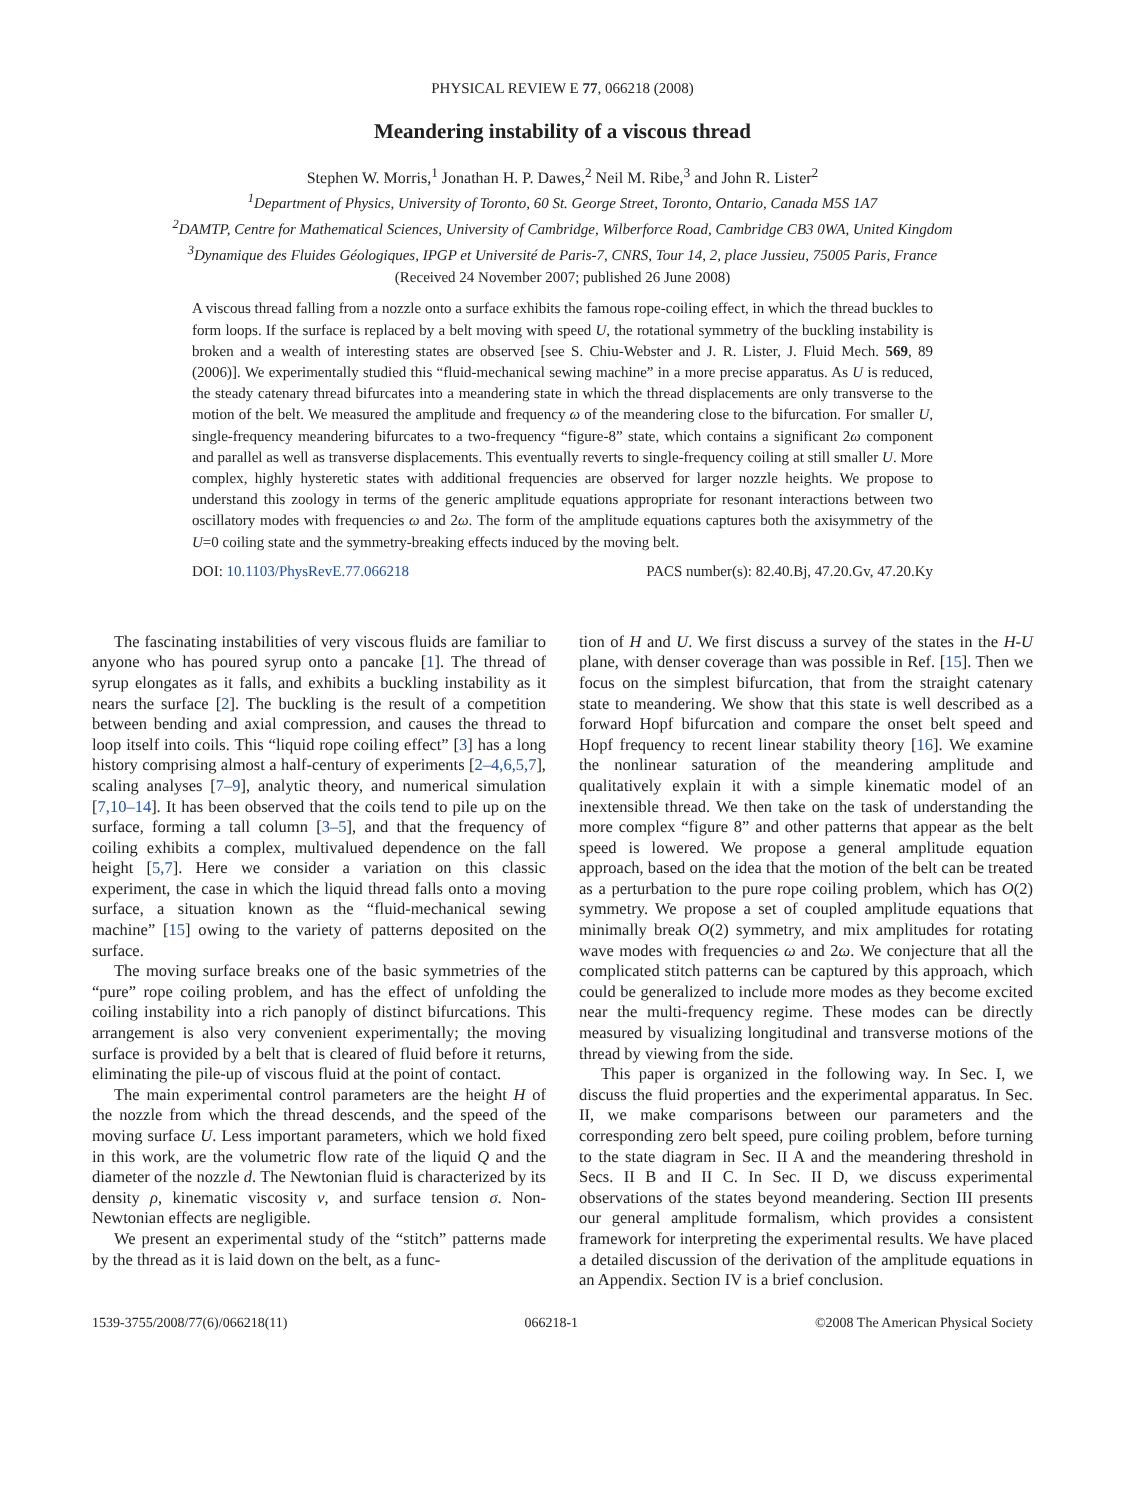PHYSICAL REVIEW E 77, 066218 (2008)
Meandering instability of a viscous thread
Stephen W. Morris,<sup>1</sup> Jonathan H. P. Dawes,<sup>2</sup> Neil M. Ribe,<sup>3</sup> and John R. Lister<sup>2</sup>
<sup>1</sup> Department of Physics, University of Toronto, 60 St. George Street, Toronto, Ontario, Canada M5S 1A7
<sup>2</sup> DAMTP, Centre for Mathematical Sciences, University of Cambridge, Wilberforce Road, Cambridge CB3 0WA, United Kingdom
<sup>3</sup> Dynamique des Fluides Géologiques, IPGP et Université de Paris-7, CNRS, Tour 14, 2, place Jussieu, 75005 Paris, France
(Received 24 November 2007; published 26 June 2008)
A viscous thread falling from a nozzle onto a surface exhibits the famous rope-coiling effect, in which the thread buckles to form loops. If the surface is replaced by a belt moving with speed U, the rotational symmetry of the buckling instability is broken and a wealth of interesting states are observed [see S. Chiu-Webster and J. R. Lister, J. Fluid Mech. 569, 89 (2006)]. We experimentally studied this “fluid-mechanical sewing machine” in a more precise apparatus. As U is reduced, the steady catenary thread bifurcates into a meandering state in which the thread displacements are only transverse to the motion of the belt. We measured the amplitude and frequency ω of the meandering close to the bifurcation. For smaller U, single-frequency meandering bifurcates to a two-frequency “figure-8” state, which contains a significant 2ω component and parallel as well as transverse displacements. This eventually reverts to single-frequency coiling at still smaller U. More complex, highly hysteretic states with additional frequencies are observed for larger nozzle heights. We propose to understand this zoology in terms of the generic amplitude equations appropriate for resonant interactions between two oscillatory modes with frequencies ω and 2ω. The form of the amplitude equations captures both the axisymmetry of the U=0 coiling state and the symmetry-breaking effects induced by the moving belt.
DOI: 10.1103/PhysRevE.77.066218 PACS number(s): 82.40.Bj, 47.20.Gv, 47.20.Ky
The fascinating instabilities of very viscous fluids are familiar to anyone who has poured syrup onto a pancake [1]. The thread of syrup elongates as it falls, and exhibits a buckling instability as it nears the surface [2]. The buckling is the result of a competition between bending and axial compression, and causes the thread to loop itself into coils. This “liquid rope coiling effect” [3] has a long history comprising almost a half-century of experiments [2–4,6,5,7], scaling analyses [7–9], analytic theory, and numerical simulation [7,10–14]. It has been observed that the coils tend to pile up on the surface, forming a tall column [3–5], and that the frequency of coiling exhibits a complex, multivalued dependence on the fall height [5,7]. Here we consider a variation on this classic experiment, the case in which the liquid thread falls onto a moving surface, a situation known as the “fluid-mechanical sewing machine” [15] owing to the variety of patterns deposited on the surface.
The moving surface breaks one of the basic symmetries of the “pure” rope coiling problem, and has the effect of unfolding the coiling instability into a rich panoply of distinct bifurcations. This arrangement is also very convenient experimentally; the moving surface is provided by a belt that is cleared of fluid before it returns, eliminating the pile-up of viscous fluid at the point of contact.
The main experimental control parameters are the height H of the nozzle from which the thread descends, and the speed of the moving surface U. Less important parameters, which we hold fixed in this work, are the volumetric flow rate of the liquid Q and the diameter of the nozzle d. The Newtonian fluid is characterized by its density ρ, kinematic viscosity ν, and surface tension σ. Non-Newtonian effects are negligible.
We present an experimental study of the “stitch” patterns made by the thread as it is laid down on the belt, as a func-
tion of H and U. We first discuss a survey of the states in the H-U plane, with denser coverage than was possible in Ref. [15]. Then we focus on the simplest bifurcation, that from the straight catenary state to meandering. We show that this state is well described as a forward Hopf bifurcation and compare the onset belt speed and Hopf frequency to recent linear stability theory [16]. We examine the nonlinear saturation of the meandering amplitude and qualitatively explain it with a simple kinematic model of an inextensible thread. We then take on the task of understanding the more complex “figure 8” and other patterns that appear as the belt speed is lowered. We propose a general amplitude equation approach, based on the idea that the motion of the belt can be treated as a perturbation to the pure rope coiling problem, which has O(2) symmetry. We propose a set of coupled amplitude equations that minimally break O(2) symmetry, and mix amplitudes for rotating wave modes with frequencies ω and 2ω. We conjecture that all the complicated stitch patterns can be captured by this approach, which could be generalized to include more modes as they become excited near the multi-frequency regime. These modes can be directly measured by visualizing longitudinal and transverse motions of the thread by viewing from the side.
This paper is organized in the following way. In Sec. I, we discuss the fluid properties and the experimental apparatus. In Sec. II, we make comparisons between our parameters and the corresponding zero belt speed, pure coiling problem, before turning to the state diagram in Sec. II A and the meandering threshold in Secs. II B and II C. In Sec. II D, we discuss experimental observations of the states beyond meandering. Section III presents our general amplitude formalism, which provides a consistent framework for interpreting the experimental results. We have placed a detailed discussion of the derivation of the amplitude equations in an Appendix. Section IV is a brief conclusion.
1539-3755/2008/77(6)/066218(11) 066218-1 ©2008 The American Physical Society